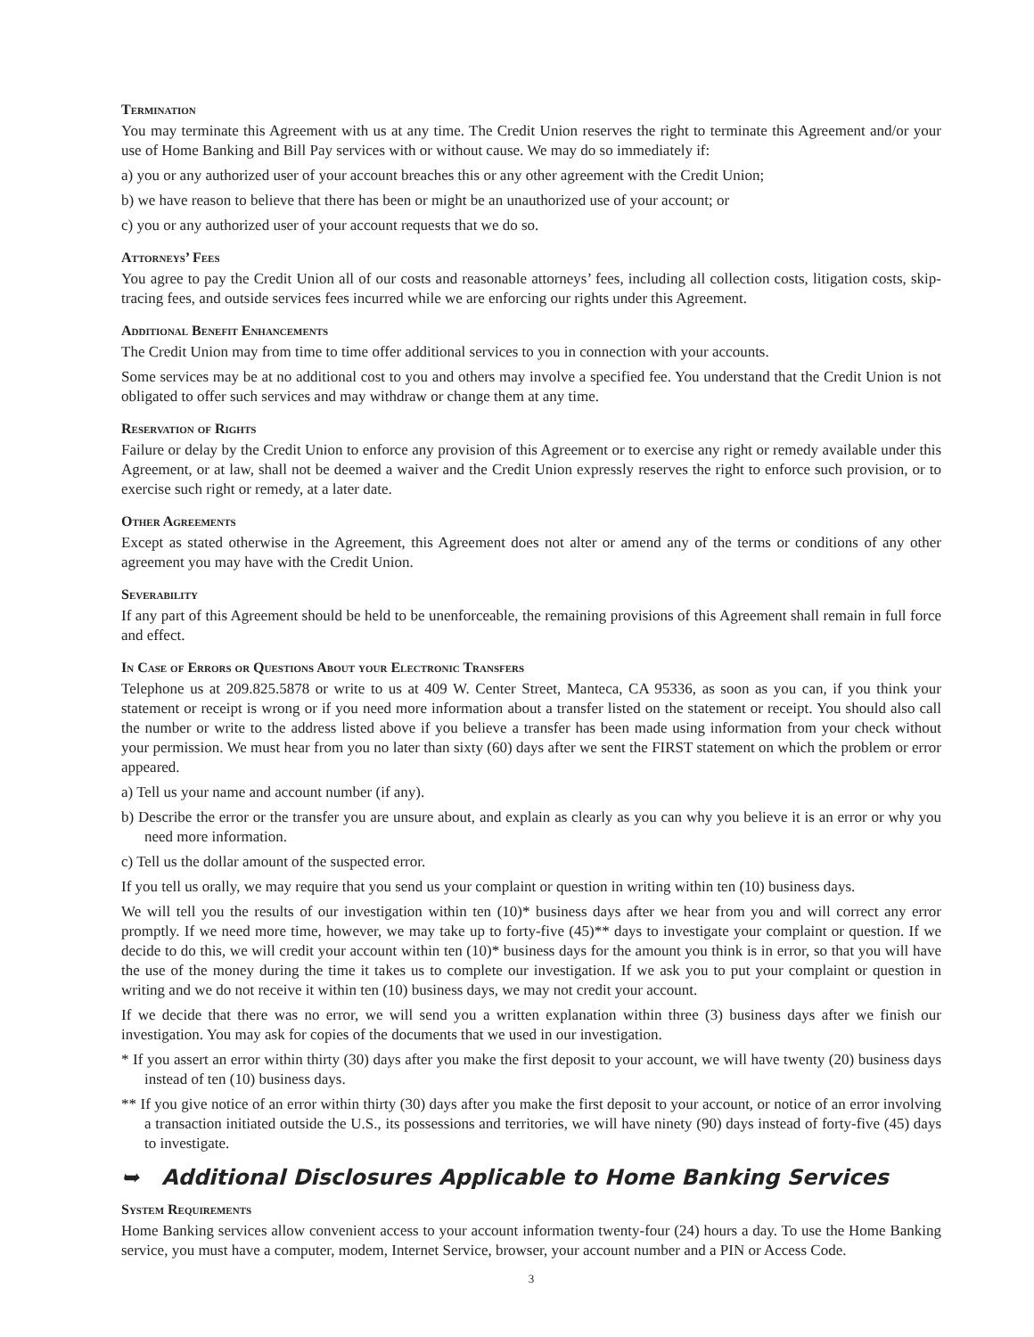Termination
You may terminate this Agreement with us at any time. The Credit Union reserves the right to terminate this Agreement and/or your use of Home Banking and Bill Pay services with or without cause. We may do so immediately if:
a) you or any authorized user of your account breaches this or any other agreement with the Credit Union;
b) we have reason to believe that there has been or might be an unauthorized use of your account; or
c) you or any authorized user of your account requests that we do so.
Attorneys’ Fees
You agree to pay the Credit Union all of our costs and reasonable attorneys’ fees, including all collection costs, litigation costs, skip-tracing fees, and outside services fees incurred while we are enforcing our rights under this Agreement.
Additional Benefit Enhancements
The Credit Union may from time to time offer additional services to you in connection with your accounts.
Some services may be at no additional cost to you and others may involve a specified fee. You understand that the Credit Union is not obligated to offer such services and may withdraw or change them at any time.
Reservation of Rights
Failure or delay by the Credit Union to enforce any provision of this Agreement or to exercise any right or remedy available under this Agreement, or at law, shall not be deemed a waiver and the Credit Union expressly reserves the right to enforce such provision, or to exercise such right or remedy, at a later date.
Other Agreements
Except as stated otherwise in the Agreement, this Agreement does not alter or amend any of the terms or conditions of any other agreement you may have with the Credit Union.
Severability
If any part of this Agreement should be held to be unenforceable, the remaining provisions of this Agreement shall remain in full force and effect.
In Case of Errors or Questions About your Electronic Transfers
Telephone us at 209.825.5878 or write to us at 409 W. Center Street, Manteca, CA 95336, as soon as you can, if you think your statement or receipt is wrong or if you need more information about a transfer listed on the statement or receipt. You should also call the number or write to the address listed above if you believe a transfer has been made using information from your check without your permission. We must hear from you no later than sixty (60) days after we sent the FIRST statement on which the problem or error appeared.
a) Tell us your name and account number (if any).
b) Describe the error or the transfer you are unsure about, and explain as clearly as you can why you believe it is an error or why you need more information.
c) Tell us the dollar amount of the suspected error.
If you tell us orally, we may require that you send us your complaint or question in writing within ten (10) business days.
We will tell you the results of our investigation within ten (10)* business days after we hear from you and will correct any error promptly. If we need more time, however, we may take up to forty-five (45)** days to investigate your complaint or question. If we decide to do this, we will credit your account within ten (10)* business days for the amount you think is in error, so that you will have the use of the money during the time it takes us to complete our investigation. If we ask you to put your complaint or question in writing and we do not receive it within ten (10) business days, we may not credit your account.
If we decide that there was no error, we will send you a written explanation within three (3) business days after we finish our investigation. You may ask for copies of the documents that we used in our investigation.
* If you assert an error within thirty (30) days after you make the first deposit to your account, we will have twenty (20) business days instead of ten (10) business days.
** If you give notice of an error within thirty (30) days after you make the first deposit to your account, or notice of an error involving a transaction initiated outside the U.S., its possessions and territories, we will have ninety (90) days instead of forty-five (45) days to investigate.
➥ Additional Disclosures Applicable to Home Banking Services
System Requirements
Home Banking services allow convenient access to your account information twenty-four (24) hours a day. To use the Home Banking service, you must have a computer, modem, Internet Service, browser, your account number and a PIN or Access Code.
3